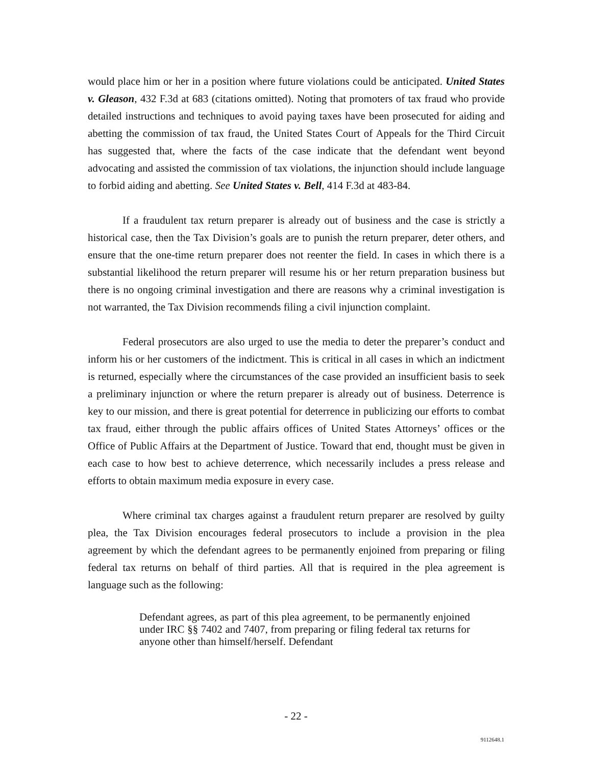would place him or her in a position where future violations could be anticipated. United States v. Gleason, 432 F.3d at 683 (citations omitted). Noting that promoters of tax fraud who provide detailed instructions and techniques to avoid paying taxes have been prosecuted for aiding and abetting the commission of tax fraud, the United States Court of Appeals for the Third Circuit has suggested that, where the facts of the case indicate that the defendant went beyond advocating and assisted the commission of tax violations, the injunction should include language to forbid aiding and abetting. See United States v. Bell, 414 F.3d at 483-84.
If a fraudulent tax return preparer is already out of business and the case is strictly a historical case, then the Tax Division’s goals are to punish the return preparer, deter others, and ensure that the one-time return preparer does not reenter the field. In cases in which there is a substantial likelihood the return preparer will resume his or her return preparation business but there is no ongoing criminal investigation and there are reasons why a criminal investigation is not warranted, the Tax Division recommends filing a civil injunction complaint.
Federal prosecutors are also urged to use the media to deter the preparer’s conduct and inform his or her customers of the indictment. This is critical in all cases in which an indictment is returned, especially where the circumstances of the case provided an insufficient basis to seek a preliminary injunction or where the return preparer is already out of business. Deterrence is key to our mission, and there is great potential for deterrence in publicizing our efforts to combat tax fraud, either through the public affairs offices of United States Attorneys’ offices or the Office of Public Affairs at the Department of Justice. Toward that end, thought must be given in each case to how best to achieve deterrence, which necessarily includes a press release and efforts to obtain maximum media exposure in every case.
Where criminal tax charges against a fraudulent return preparer are resolved by guilty plea, the Tax Division encourages federal prosecutors to include a provision in the plea agreement by which the defendant agrees to be permanently enjoined from preparing or filing federal tax returns on behalf of third parties. All that is required in the plea agreement is language such as the following:
Defendant agrees, as part of this plea agreement, to be permanently enjoined under IRC §§ 7402 and 7407, from preparing or filing federal tax returns for anyone other than himself/herself. Defendant
- 22 -
9112648.1